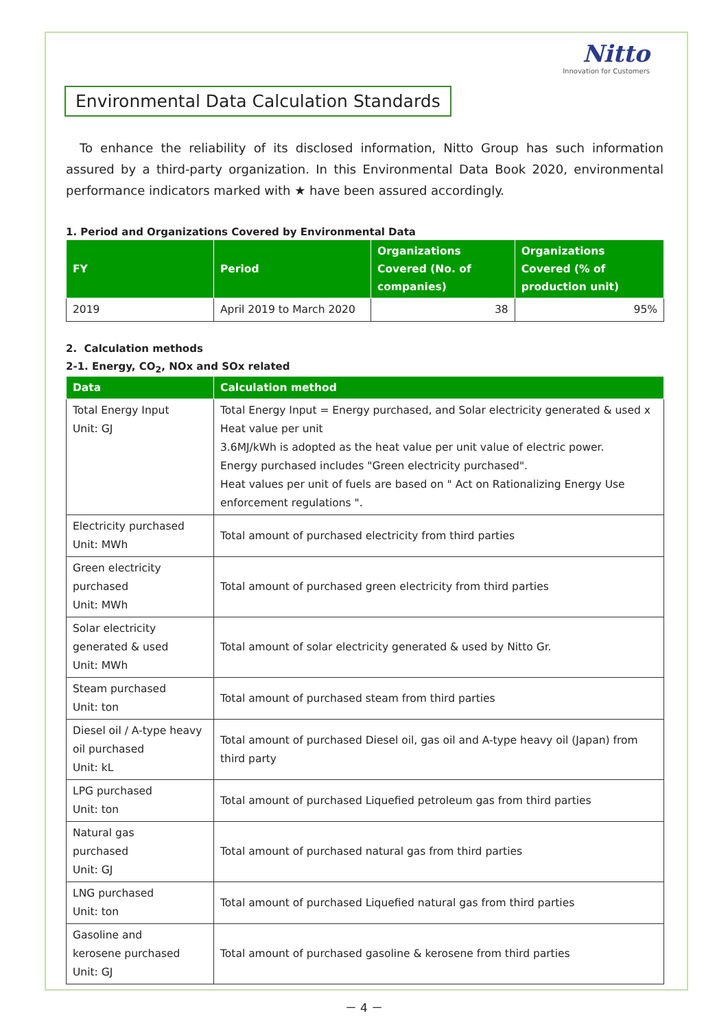Nitto
Innovation for Customers
Environmental Data Calculation Standards
To enhance the reliability of its disclosed information, Nitto Group has such information assured by a third-party organization. In this Environmental Data Book 2020, environmental performance indicators marked with ★ have been assured accordingly.
1. Period and Organizations Covered by Environmental Data
| FY | Period | Organizations Covered (No. of companies) | Organizations Covered (% of production unit) |
| --- | --- | --- | --- |
| 2019 | April 2019 to March 2020 | 38 | 95% |
2. Calculation methods
2-1. Energy, CO<sub>2</sub>, NOx and SOx related
| Data | Calculation method |
| --- | --- |
| Total Energy Input Unit: GJ | Total Energy Input = Energy purchased, and Solar electricity generated & used x Heat value per unit 3.6MJ/kWh is adopted as the heat value per unit value of electric power. Energy purchased includes "Green electricity purchased". Heat values per unit of fuels are based on " Act on Rationalizing Energy Use enforcement regulations ". |
| Electricity purchased Unit: MWh | Total amount of purchased electricity from third parties |
| Green electricity purchased Unit: MWh | Total amount of purchased green electricity from third parties |
| Solar electricity generated & used Unit: MWh | Total amount of solar electricity generated & used by Nitto Gr. |
| Steam purchased Unit: ton | Total amount of purchased steam from third parties |
| Diesel oil / A-type heavy oil purchased Unit: kL | Total amount of purchased Diesel oil, gas oil and A-type heavy oil (Japan) from third party |
| LPG purchased Unit: ton | Total amount of purchased Liquefied petroleum gas from third parties |
| Natural gas purchased Unit: GJ | Total amount of purchased natural gas from third parties |
| LNG purchased Unit: ton | Total amount of purchased Liquefied natural gas from third parties |
| Gasoline and kerosene purchased Unit: GJ | Total amount of purchased gasoline & kerosene from third parties |
－ 4 －